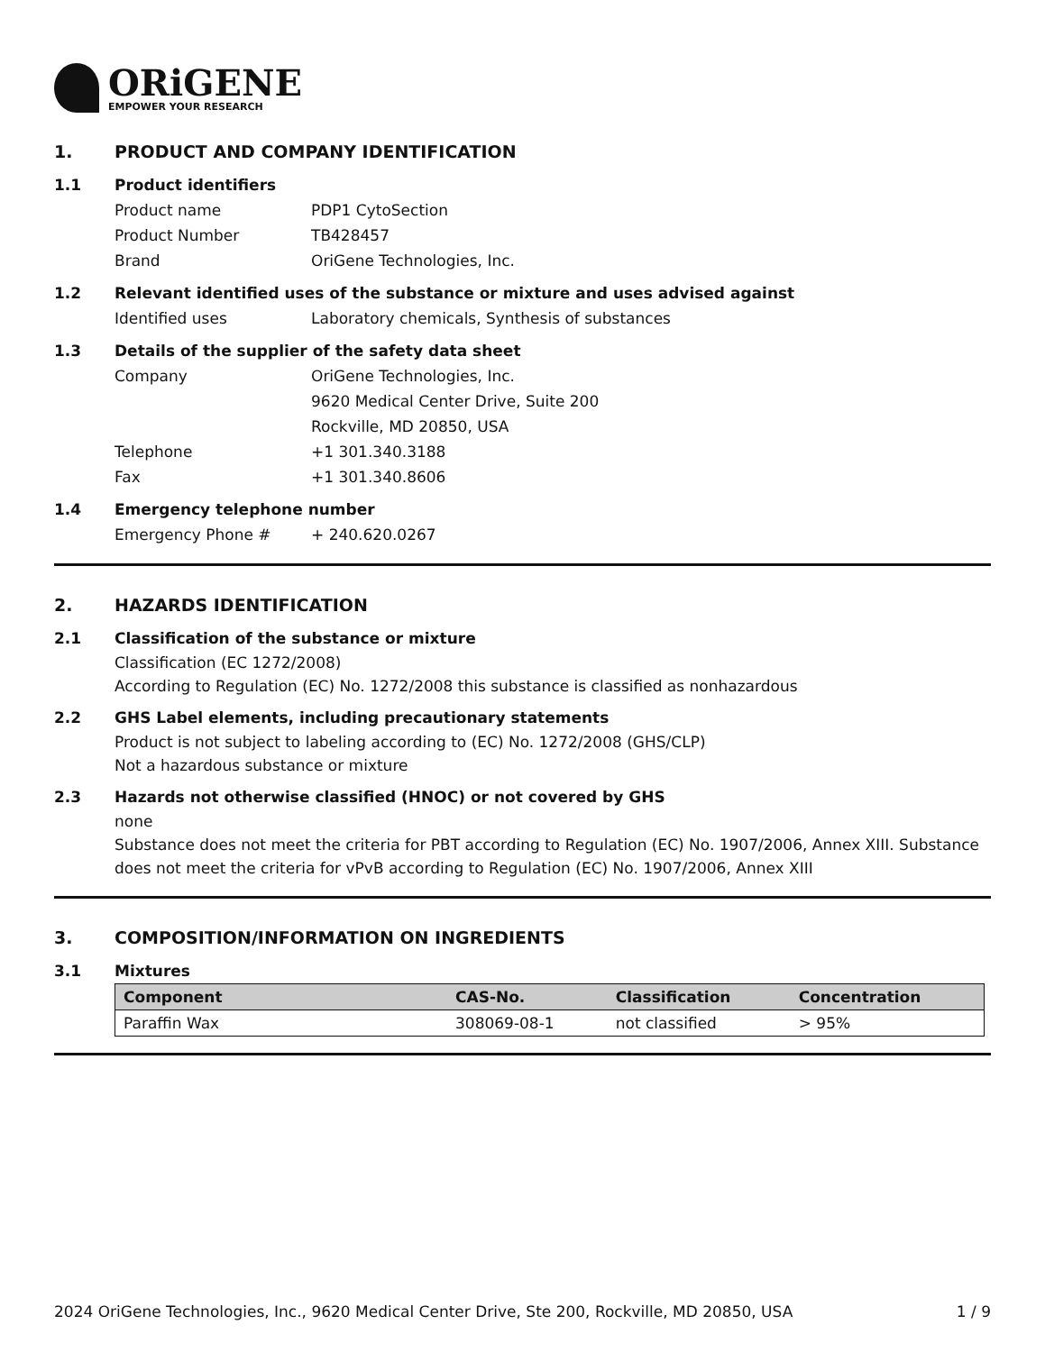ORiGENE
EMPOWER YOUR RESEARCH
1. PRODUCT AND COMPANY IDENTIFICATION
1.1 Product identifiers
Product name PDP1 CytoSection
Product Number TB428457
Brand OriGene Technologies, Inc.
1.2 Relevant identified uses of the substance or mixture and uses advised against
Identified uses Laboratory chemicals, Synthesis of substances
1.3 Details of the supplier of the safety data sheet
Company OriGene Technologies, Inc.
9620 Medical Center Drive, Suite 200
Rockville, MD 20850, USA
Telephone +1 301.340.3188
Fax +1 301.340.8606
1.4 Emergency telephone number
Emergency Phone # + 240.620.0267
2. HAZARDS IDENTIFICATION
2.1 Classification of the substance or mixture
Classification (EC 1272/2008)
According to Regulation (EC) No. 1272/2008 this substance is classified as nonhazardous
2.2 GHS Label elements, including precautionary statements
Product is not subject to labeling according to (EC) No. 1272/2008 (GHS/CLP)
Not a hazardous substance or mixture
2.3 Hazards not otherwise classified (HNOC) or not covered by GHS
none
Substance does not meet the criteria for PBT according to Regulation (EC) No. 1907/2006, Annex XIII. Substance does not meet the criteria for vPvB according to Regulation (EC) No. 1907/2006, Annex XIII
3. COMPOSITION/INFORMATION ON INGREDIENTS
3.1 Mixtures
| Component | CAS-No. | Classification | Concentration |
| --- | --- | --- | --- |
| Paraffin Wax | 308069-08-1 | not classified | > 95% |
2024 OriGene Technologies, Inc., 9620 Medical Center Drive, Ste 200, Rockville, MD 20850, USA 1 / 9